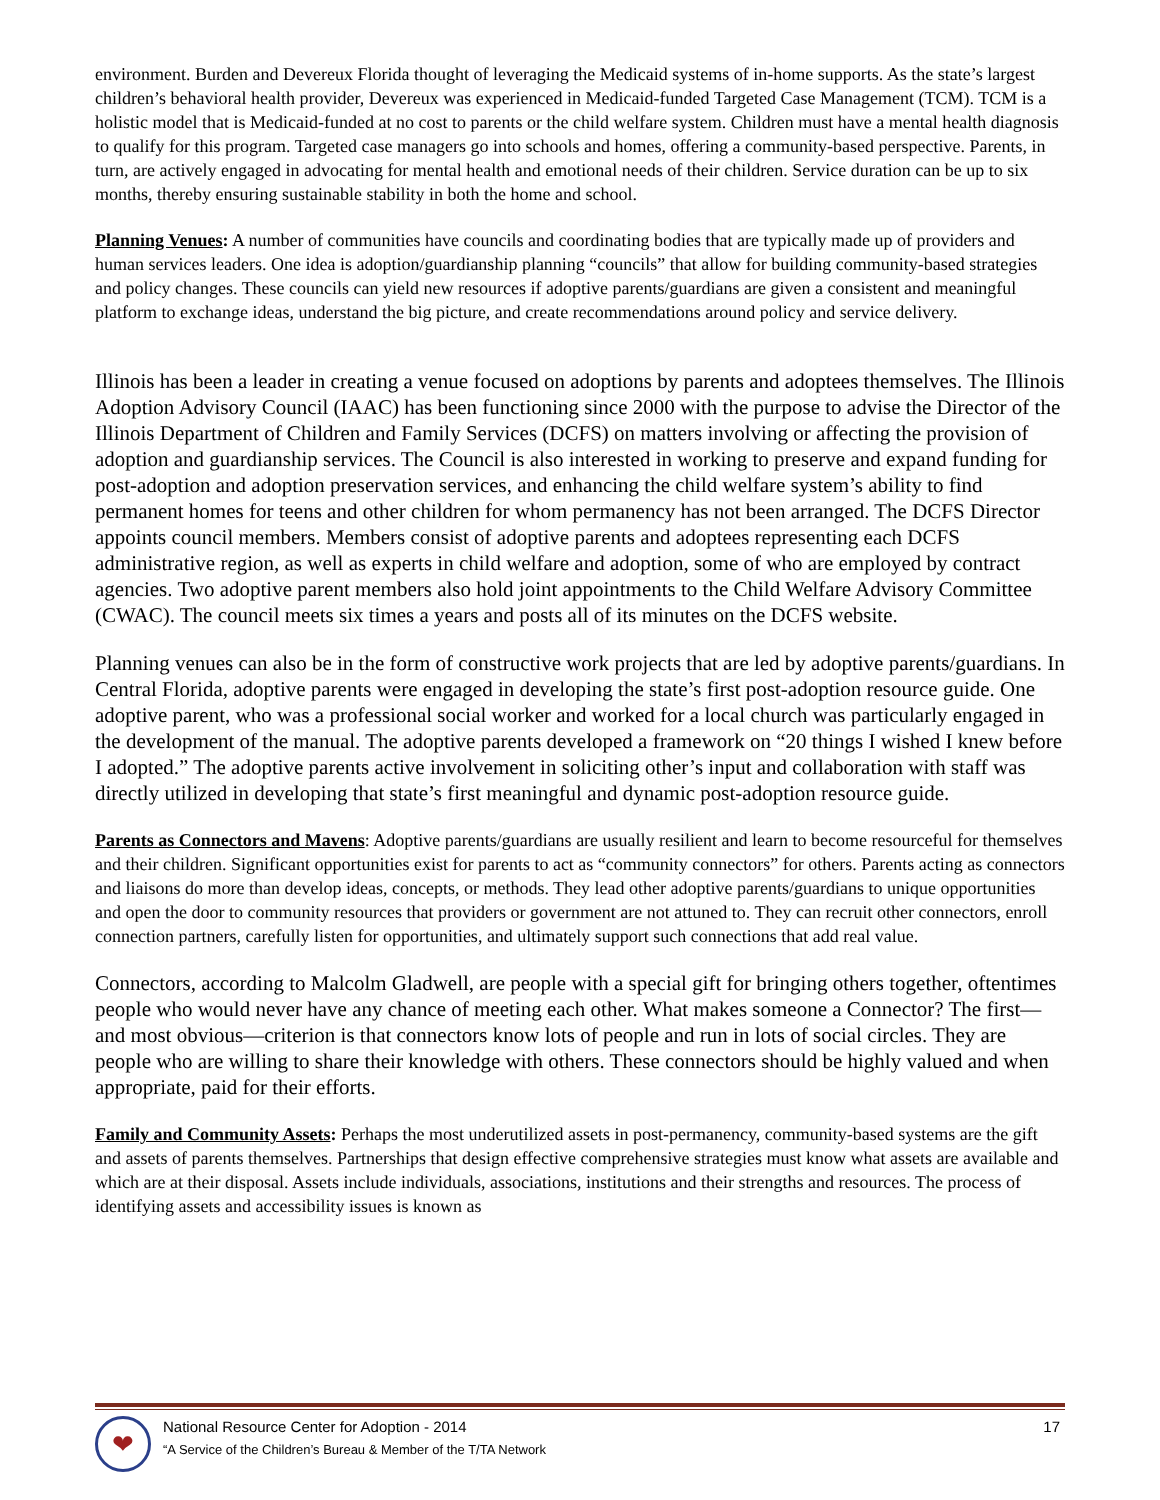environment. Burden and Devereux Florida thought of leveraging the Medicaid systems of in-home supports. As the state’s largest children’s behavioral health provider, Devereux was experienced in Medicaid-funded Targeted Case Management (TCM). TCM is a holistic model that is Medicaid-funded at no cost to parents or the child welfare system. Children must have a mental health diagnosis to qualify for this program. Targeted case managers go into schools and homes, offering a community-based perspective. Parents, in turn, are actively engaged in advocating for mental health and emotional needs of their children. Service duration can be up to six months, thereby ensuring sustainable stability in both the home and school.
Planning Venues: A number of communities have councils and coordinating bodies that are typically made up of providers and human services leaders. One idea is adoption/guardianship planning “councils” that allow for building community-based strategies and policy changes. These councils can yield new resources if adoptive parents/guardians are given a consistent and meaningful platform to exchange ideas, understand the big picture, and create recommendations around policy and service delivery.
Illinois has been a leader in creating a venue focused on adoptions by parents and adoptees themselves. The Illinois Adoption Advisory Council (IAAC) has been functioning since 2000 with the purpose to advise the Director of the Illinois Department of Children and Family Services (DCFS) on matters involving or affecting the provision of adoption and guardianship services. The Council is also interested in working to preserve and expand funding for post-adoption and adoption preservation services, and enhancing the child welfare system’s ability to find permanent homes for teens and other children for whom permanency has not been arranged. The DCFS Director appoints council members. Members consist of adoptive parents and adoptees representing each DCFS administrative region, as well as experts in child welfare and adoption, some of who are employed by contract agencies. Two adoptive parent members also hold joint appointments to the Child Welfare Advisory Committee (CWAC). The council meets six times a years and posts all of its minutes on the DCFS website.
Planning venues can also be in the form of constructive work projects that are led by adoptive parents/guardians. In Central Florida, adoptive parents were engaged in developing the state’s first post-adoption resource guide. One adoptive parent, who was a professional social worker and worked for a local church was particularly engaged in the development of the manual. The adoptive parents developed a framework on “20 things I wished I knew before I adopted.” The adoptive parents active involvement in soliciting other’s input and collaboration with staff was directly utilized in developing that state’s first meaningful and dynamic post-adoption resource guide.
Parents as Connectors and Mavens: Adoptive parents/guardians are usually resilient and learn to become resourceful for themselves and their children. Significant opportunities exist for parents to act as “community connectors” for others. Parents acting as connectors and liaisons do more than develop ideas, concepts, or methods. They lead other adoptive parents/guardians to unique opportunities and open the door to community resources that providers or government are not attuned to. They can recruit other connectors, enroll connection partners, carefully listen for opportunities, and ultimately support such connections that add real value.
Connectors, according to Malcolm Gladwell, are people with a special gift for bringing others together, oftentimes people who would never have any chance of meeting each other. What makes someone a Connector? The first—and most obvious—criterion is that connectors know lots of people and run in lots of social circles. They are people who are willing to share their knowledge with others. These connectors should be highly valued and when appropriate, paid for their efforts.
Family and Community Assets: Perhaps the most underutilized assets in post-permanency, community-based systems are the gift and assets of parents themselves. Partnerships that design effective comprehensive strategies must know what assets are available and which are at their disposal. Assets include individuals, associations, institutions and their strengths and resources. The process of identifying assets and accessibility issues is known as
❤
National Resource Center for Adoption - 2014
“A Service of the Children’s Bureau & Member of the T/TA Network
17